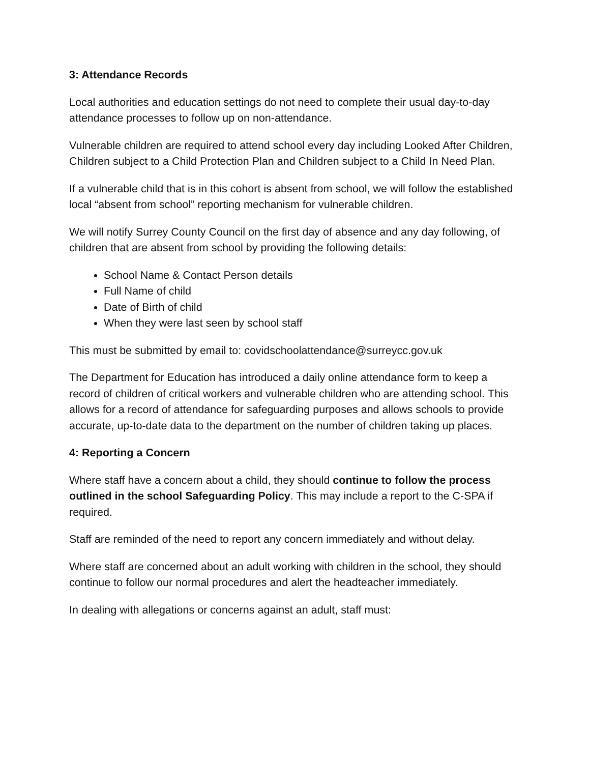3: Attendance Records
Local authorities and education settings do not need to complete their usual day-to-day attendance processes to follow up on non-attendance.
Vulnerable children are required to attend school every day including Looked After Children, Children subject to a Child Protection Plan and Children subject to a Child In Need Plan.
If a vulnerable child that is in this cohort is absent from school, we will follow the established local “absent from school” reporting mechanism for vulnerable children.
We will notify Surrey County Council on the first day of absence and any day following, of children that are absent from school by providing the following details:
School Name & Contact Person details
Full Name of child
Date of Birth of child
When they were last seen by school staff
This must be submitted by email to: covidschoolattendance@surreycc.gov.uk
The Department for Education has introduced a daily online attendance form to keep a record of children of critical workers and vulnerable children who are attending school. This allows for a record of attendance for safeguarding purposes and allows schools to provide accurate, up-to-date data to the department on the number of children taking up places.
4: Reporting a Concern
Where staff have a concern about a child, they should continue to follow the process outlined in the school Safeguarding Policy. This may include a report to the C-SPA if required.
Staff are reminded of the need to report any concern immediately and without delay.
Where staff are concerned about an adult working with children in the school, they should continue to follow our normal procedures and alert the headteacher immediately.
In dealing with allegations or concerns against an adult, staff must: